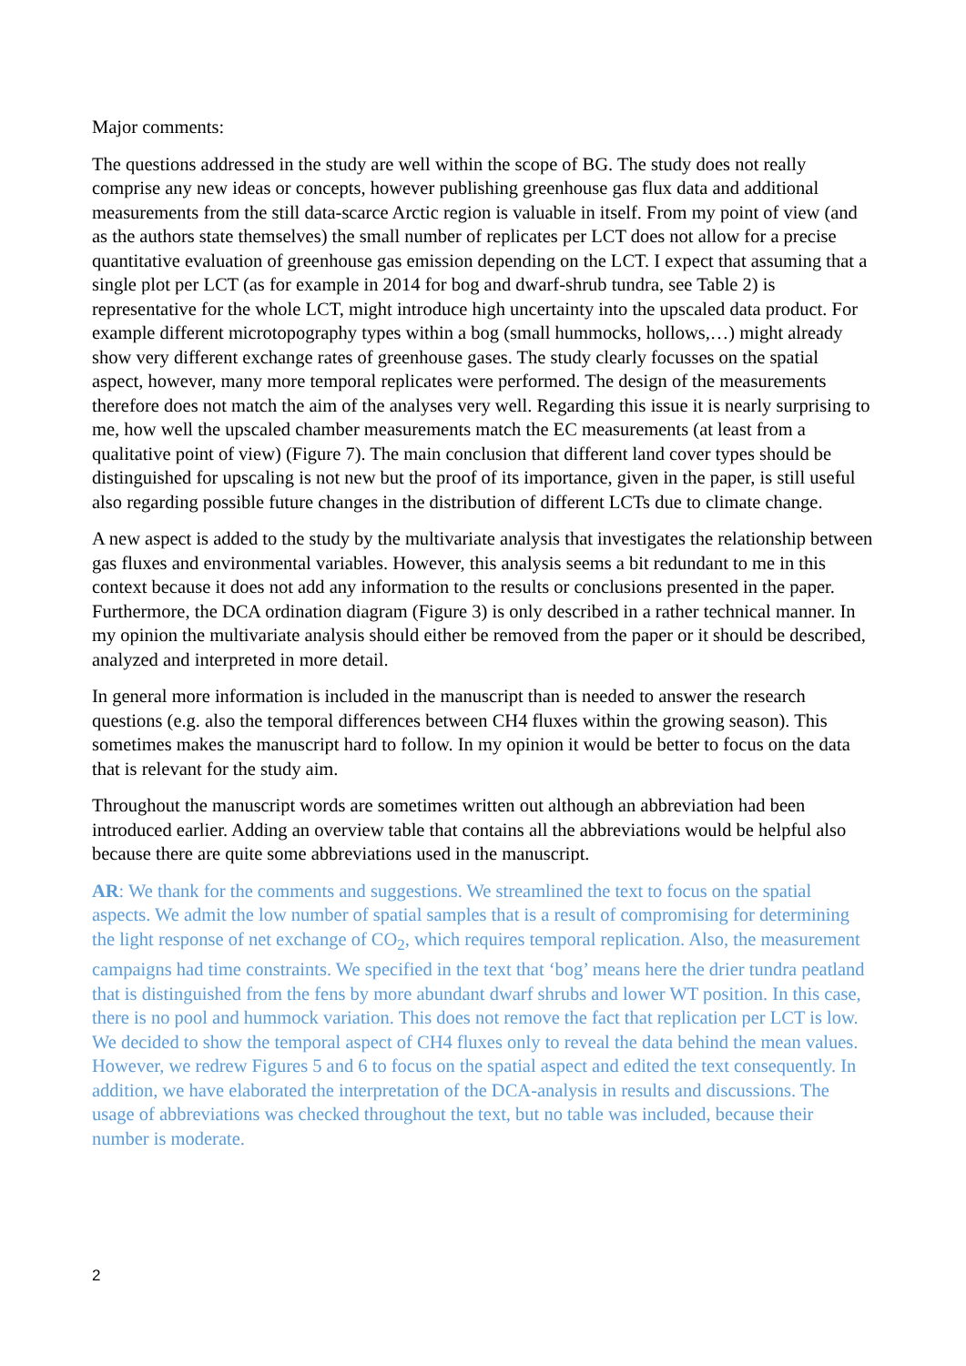Major comments:
The questions addressed in the study are well within the scope of BG. The study does not really comprise any new ideas or concepts, however publishing greenhouse gas flux data and additional measurements from the still data-scarce Arctic region is valuable in itself. From my point of view (and as the authors state themselves) the small number of replicates per LCT does not allow for a precise quantitative evaluation of greenhouse gas emission depending on the LCT. I expect that assuming that a single plot per LCT (as for example in 2014 for bog and dwarf-shrub tundra, see Table 2) is representative for the whole LCT, might introduce high uncertainty into the upscaled data product. For example different microtopography types within a bog (small hummocks, hollows,…) might already show very different exchange rates of greenhouse gases. The study clearly focusses on the spatial aspect, however, many more temporal replicates were performed. The design of the measurements therefore does not match the aim of the analyses very well. Regarding this issue it is nearly surprising to me, how well the upscaled chamber measurements match the EC measurements (at least from a qualitative point of view) (Figure 7). The main conclusion that different land cover types should be distinguished for upscaling is not new but the proof of its importance, given in the paper, is still useful also regarding possible future changes in the distribution of different LCTs due to climate change.
A new aspect is added to the study by the multivariate analysis that investigates the relationship between gas fluxes and environmental variables. However, this analysis seems a bit redundant to me in this context because it does not add any information to the results or conclusions presented in the paper. Furthermore, the DCA ordination diagram (Figure 3) is only described in a rather technical manner. In my opinion the multivariate analysis should either be removed from the paper or it should be described, analyzed and interpreted in more detail.
In general more information is included in the manuscript than is needed to answer the research questions (e.g. also the temporal differences between CH4 fluxes within the growing season). This sometimes makes the manuscript hard to follow. In my opinion it would be better to focus on the data that is relevant for the study aim.
Throughout the manuscript words are sometimes written out although an abbreviation had been introduced earlier. Adding an overview table that contains all the abbreviations would be helpful also because there are quite some abbreviations used in the manuscript.
AR: We thank for the comments and suggestions. We streamlined the text to focus on the spatial aspects. We admit the low number of spatial samples that is a result of compromising for determining the light response of net exchange of CO<sub>2</sub>, which requires temporal replication. Also, the measurement campaigns had time constraints. We specified in the text that ‘bog’ means here the drier tundra peatland that is distinguished from the fens by more abundant dwarf shrubs and lower WT position. In this case, there is no pool and hummock variation. This does not remove the fact that replication per LCT is low. We decided to show the temporal aspect of CH4 fluxes only to reveal the data behind the mean values. However, we redrew Figures 5 and 6 to focus on the spatial aspect and edited the text consequently. In addition, we have elaborated the interpretation of the DCA-analysis in results and discussions. The usage of abbreviations was checked throughout the text, but no table was included, because their number is moderate.
2